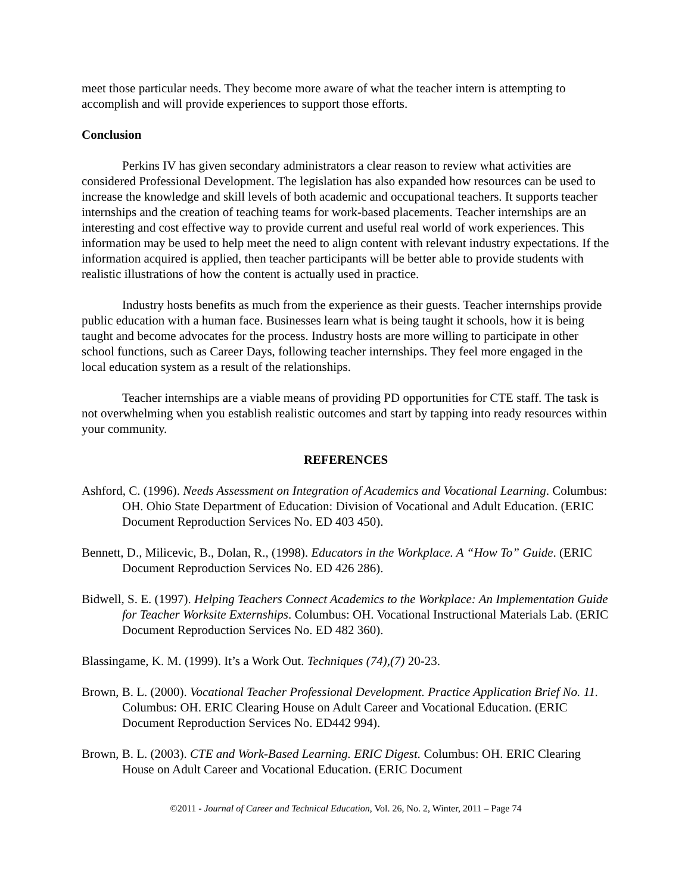meet those particular needs. They become more aware of what the teacher intern is attempting to accomplish and will provide experiences to support those efforts.
Conclusion
Perkins IV has given secondary administrators a clear reason to review what activities are considered Professional Development. The legislation has also expanded how resources can be used to increase the knowledge and skill levels of both academic and occupational teachers. It supports teacher internships and the creation of teaching teams for work-based placements. Teacher internships are an interesting and cost effective way to provide current and useful real world of work experiences. This information may be used to help meet the need to align content with relevant industry expectations. If the information acquired is applied, then teacher participants will be better able to provide students with realistic illustrations of how the content is actually used in practice.
Industry hosts benefits as much from the experience as their guests. Teacher internships provide public education with a human face. Businesses learn what is being taught it schools, how it is being taught and become advocates for the process. Industry hosts are more willing to participate in other school functions, such as Career Days, following teacher internships. They feel more engaged in the local education system as a result of the relationships.
Teacher internships are a viable means of providing PD opportunities for CTE staff. The task is not overwhelming when you establish realistic outcomes and start by tapping into ready resources within your community.
REFERENCES
Ashford, C. (1996). Needs Assessment on Integration of Academics and Vocational Learning. Columbus: OH. Ohio State Department of Education: Division of Vocational and Adult Education. (ERIC Document Reproduction Services No. ED 403 450).
Bennett, D., Milicevic, B., Dolan, R., (1998). Educators in the Workplace. A “How To” Guide. (ERIC Document Reproduction Services No. ED 426 286).
Bidwell, S. E. (1997). Helping Teachers Connect Academics to the Workplace: An Implementation Guide for Teacher Worksite Externships. Columbus: OH. Vocational Instructional Materials Lab. (ERIC Document Reproduction Services No. ED 482 360).
Blassingame, K. M. (1999). It’s a Work Out. Techniques (74),(7) 20-23.
Brown, B. L. (2000). Vocational Teacher Professional Development. Practice Application Brief No. 11. Columbus: OH. ERIC Clearing House on Adult Career and Vocational Education. (ERIC Document Reproduction Services No. ED442 994).
Brown, B. L. (2003). CTE and Work-Based Learning. ERIC Digest. Columbus: OH. ERIC Clearing House on Adult Career and Vocational Education. (ERIC Document
©2011 - Journal of Career and Technical Education, Vol. 26, No. 2, Winter, 2011 – Page 74